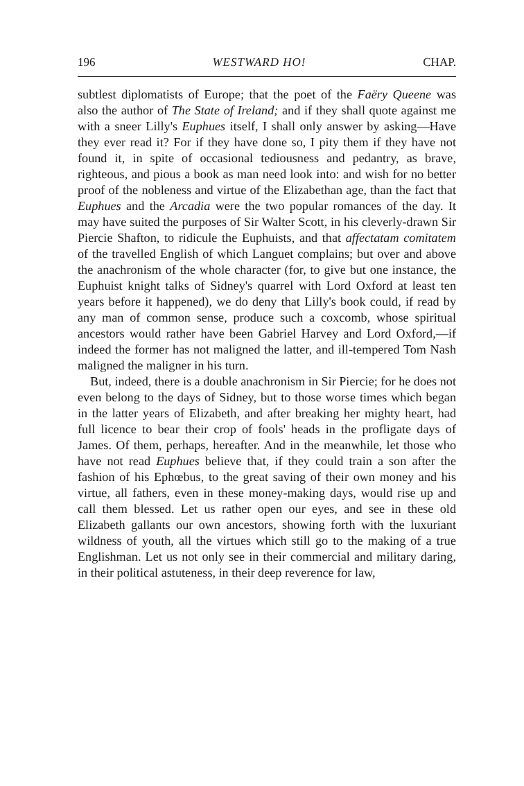196 WESTWARD HO! CHAP.
subtlest diplomatists of Europe; that the poet of the Faëry Queene was also the author of The State of Ireland; and if they shall quote against me with a sneer Lilly's Euphues itself, I shall only answer by asking—Have they ever read it? For if they have done so, I pity them if they have not found it, in spite of occasional tediousness and pedantry, as brave, righteous, and pious a book as man need look into: and wish for no better proof of the nobleness and virtue of the Elizabethan age, than the fact that Euphues and the Arcadia were the two popular romances of the day. It may have suited the purposes of Sir Walter Scott, in his cleverly-drawn Sir Piercie Shafton, to ridicule the Euphuists, and that affectatam comitatem of the travelled English of which Languet complains; but over and above the anachronism of the whole character (for, to give but one instance, the Euphuist knight talks of Sidney's quarrel with Lord Oxford at least ten years before it happened), we do deny that Lilly's book could, if read by any man of common sense, produce such a coxcomb, whose spiritual ancestors would rather have been Gabriel Harvey and Lord Oxford,—if indeed the former has not maligned the latter, and ill-tempered Tom Nash maligned the maligner in his turn.
But, indeed, there is a double anachronism in Sir Piercie; for he does not even belong to the days of Sidney, but to those worse times which began in the latter years of Elizabeth, and after breaking her mighty heart, had full licence to bear their crop of fools' heads in the profligate days of James. Of them, perhaps, hereafter. And in the meanwhile, let those who have not read Euphues believe that, if they could train a son after the fashion of his Ephœbus, to the great saving of their own money and his virtue, all fathers, even in these money-making days, would rise up and call them blessed. Let us rather open our eyes, and see in these old Elizabeth gallants our own ancestors, showing forth with the luxuriant wildness of youth, all the virtues which still go to the making of a true Englishman. Let us not only see in their commercial and military daring, in their political astuteness, in their deep reverence for law,